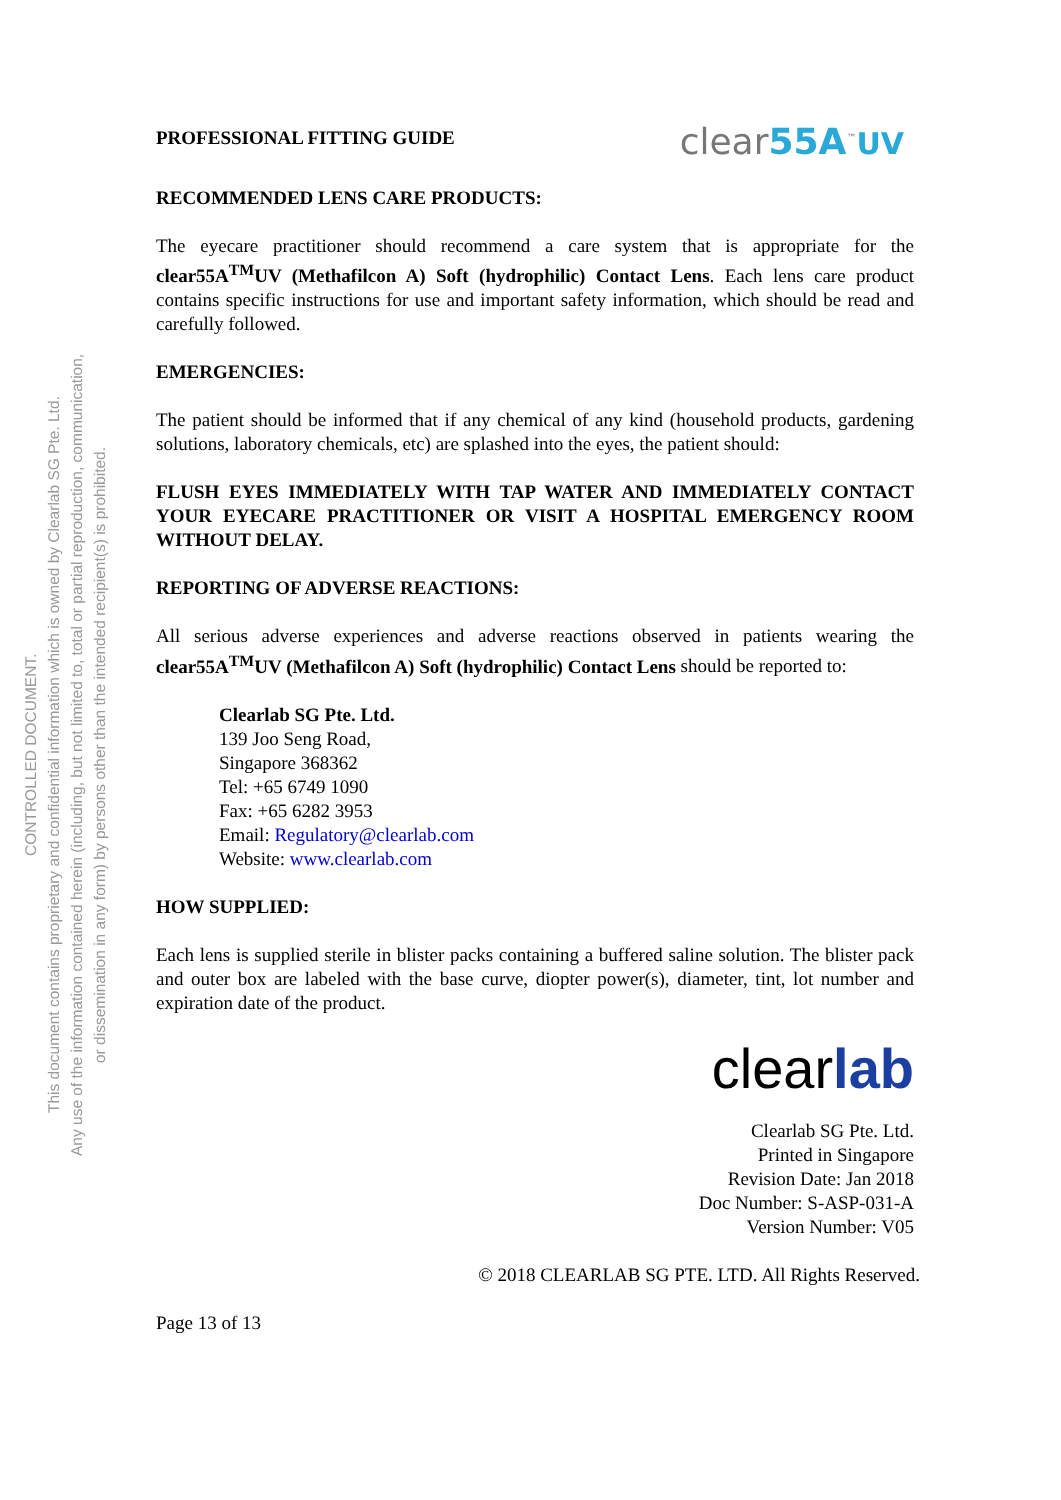CONTROLLED DOCUMENT.
This document contains proprietary and confidential information which is owned by Clearlab SG Pte. Ltd.
Any use of the information contained herein (including, but not limited to, total or partial reproduction, communication,
or dissemination in any form) by persons other than the intended recipient(s) is prohibited.
PROFESSIONAL FITTING GUIDE clear55A<sup>™</sup>UV
RECOMMENDED LENS CARE PRODUCTS:
The eyecare practitioner should recommend a care system that is appropriate for the clear55A<sup>TM</sup>UV (Methafilcon A) Soft (hydrophilic) Contact Lens. Each lens care product contains specific instructions for use and important safety information, which should be read and carefully followed.
EMERGENCIES:
The patient should be informed that if any chemical of any kind (household products, gardening solutions, laboratory chemicals, etc) are splashed into the eyes, the patient should:
FLUSH EYES IMMEDIATELY WITH TAP WATER AND IMMEDIATELY CONTACT YOUR EYECARE PRACTITIONER OR VISIT A HOSPITAL EMERGENCY ROOM WITHOUT DELAY.
REPORTING OF ADVERSE REACTIONS:
All serious adverse experiences and adverse reactions observed in patients wearing the clear55A<sup>TM</sup>UV (Methafilcon A) Soft (hydrophilic) Contact Lens should be reported to:
Clearlab SG Pte. Ltd.
139 Joo Seng Road,
Singapore 368362
Tel: +65 6749 1090
Fax: +65 6282 3953
Email: Regulatory@clearlab.com
Website: www.clearlab.com
HOW SUPPLIED:
Each lens is supplied sterile in blister packs containing a buffered saline solution. The blister pack and outer box are labeled with the base curve, diopter power(s), diameter, tint, lot number and expiration date of the product.
clearlab
Clearlab SG Pte. Ltd.
Printed in Singapore
Revision Date: Jan 2018
Doc Number: S-ASP-031-A
Version Number: V05
© 2018 CLEARLAB SG PTE. LTD. All Rights Reserved.
Page 13 of 13